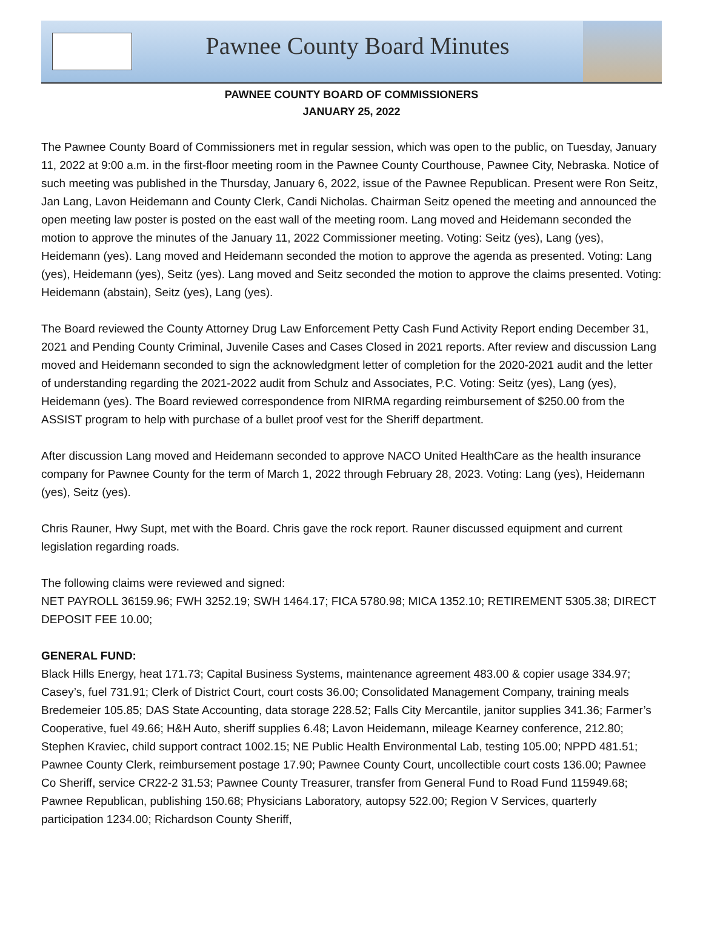Pawnee County Board Minutes
PAWNEE COUNTY BOARD OF COMMISSIONERS
JANUARY 25, 2022
The Pawnee County Board of Commissioners met in regular session, which was open to the public, on Tuesday, January 11, 2022 at 9:00 a.m. in the first-floor meeting room in the Pawnee County Courthouse, Pawnee City, Nebraska. Notice of such meeting was published in the Thursday, January 6, 2022, issue of the Pawnee Republican. Present were Ron Seitz, Jan Lang, Lavon Heidemann and County Clerk, Candi Nicholas. Chairman Seitz opened the meeting and announced the open meeting law poster is posted on the east wall of the meeting room. Lang moved and Heidemann seconded the motion to approve the minutes of the January 11, 2022 Commissioner meeting. Voting: Seitz (yes), Lang (yes), Heidemann (yes). Lang moved and Heidemann seconded the motion to approve the agenda as presented. Voting: Lang (yes), Heidemann (yes), Seitz (yes). Lang moved and Seitz seconded the motion to approve the claims presented. Voting: Heidemann (abstain), Seitz (yes), Lang (yes).
The Board reviewed the County Attorney Drug Law Enforcement Petty Cash Fund Activity Report ending December 31, 2021 and Pending County Criminal, Juvenile Cases and Cases Closed in 2021 reports. After review and discussion Lang moved and Heidemann seconded to sign the acknowledgment letter of completion for the 2020-2021 audit and the letter of understanding regarding the 2021-2022 audit from Schulz and Associates, P.C. Voting: Seitz (yes), Lang (yes), Heidemann (yes). The Board reviewed correspondence from NIRMA regarding reimbursement of $250.00 from the ASSIST program to help with purchase of a bullet proof vest for the Sheriff department.
After discussion Lang moved and Heidemann seconded to approve NACO United HealthCare as the health insurance company for Pawnee County for the term of March 1, 2022 through February 28, 2023. Voting: Lang (yes), Heidemann (yes), Seitz (yes).
Chris Rauner, Hwy Supt, met with the Board. Chris gave the rock report. Rauner discussed equipment and current legislation regarding roads.
The following claims were reviewed and signed:
NET PAYROLL 36159.96; FWH 3252.19; SWH 1464.17; FICA 5780.98; MICA 1352.10; RETIREMENT 5305.38; DIRECT DEPOSIT FEE 10.00;
GENERAL FUND:
Black Hills Energy, heat 171.73; Capital Business Systems, maintenance agreement 483.00 & copier usage 334.97; Casey’s, fuel 731.91; Clerk of District Court, court costs 36.00; Consolidated Management Company, training meals Bredemeier 105.85; DAS State Accounting, data storage 228.52; Falls City Mercantile, janitor supplies 341.36; Farmer’s Cooperative, fuel 49.66; H&H Auto, sheriff supplies 6.48; Lavon Heidemann, mileage Kearney conference, 212.80; Stephen Kraviec, child support contract 1002.15; NE Public Health Environmental Lab, testing 105.00; NPPD 481.51; Pawnee County Clerk, reimbursement postage 17.90; Pawnee County Court, uncollectible court costs 136.00; Pawnee Co Sheriff, service CR22-2 31.53; Pawnee County Treasurer, transfer from General Fund to Road Fund 115949.68; Pawnee Republican, publishing 150.68; Physicians Laboratory, autopsy 522.00; Region V Services, quarterly participation 1234.00; Richardson County Sheriff,